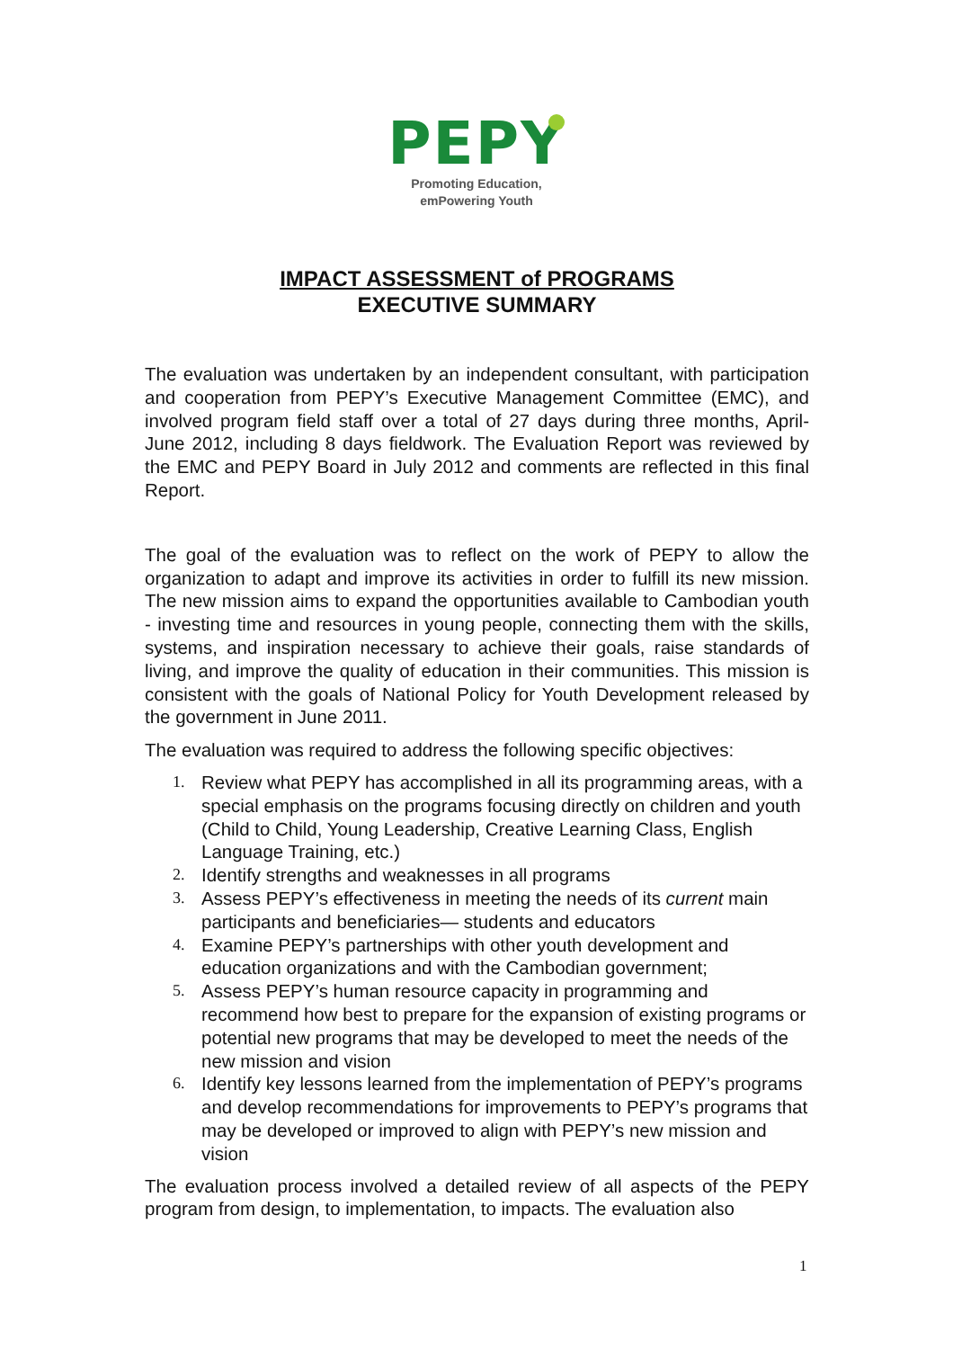PEPY
Promoting Education,
emPowering Youth
IMPACT ASSESSMENT of PROGRAMS
EXECUTIVE SUMMARY
The evaluation was undertaken by an independent consultant, with participation and cooperation from PEPY’s Executive Management Committee (EMC), and involved program field staff over a total of 27 days during three months, April-June 2012, including 8 days fieldwork. The Evaluation Report was reviewed by the EMC and PEPY Board in July 2012 and comments are reflected in this final Report.
The goal of the evaluation was to reflect on the work of PEPY to allow the organization to adapt and improve its activities in order to fulfill its new mission. The new mission aims to expand the opportunities available to Cambodian youth - investing time and resources in young people, connecting them with the skills, systems, and inspiration necessary to achieve their goals, raise standards of living, and improve the quality of education in their communities. This mission is consistent with the goals of National Policy for Youth Development released by the government in June 2011.
The evaluation was required to address the following specific objectives:
1. Review what PEPY has accomplished in all its programming areas, with a special emphasis on the programs focusing directly on children and youth (Child to Child, Young Leadership, Creative Learning Class, English Language Training, etc.)
2. Identify strengths and weaknesses in all programs
3. Assess PEPY’s effectiveness in meeting the needs of its current main participants and beneficiaries— students and educators
4. Examine PEPY’s partnerships with other youth development and education organizations and with the Cambodian government;
5. Assess PEPY’s human resource capacity in programming and recommend how best to prepare for the expansion of existing programs or potential new programs that may be developed to meet the needs of the new mission and vision
6. Identify key lessons learned from the implementation of PEPY’s programs and develop recommendations for improvements to PEPY’s programs that may be developed or improved to align with PEPY’s new mission and vision
The evaluation process involved a detailed review of all aspects of the PEPY program from design, to implementation, to impacts. The evaluation also
1